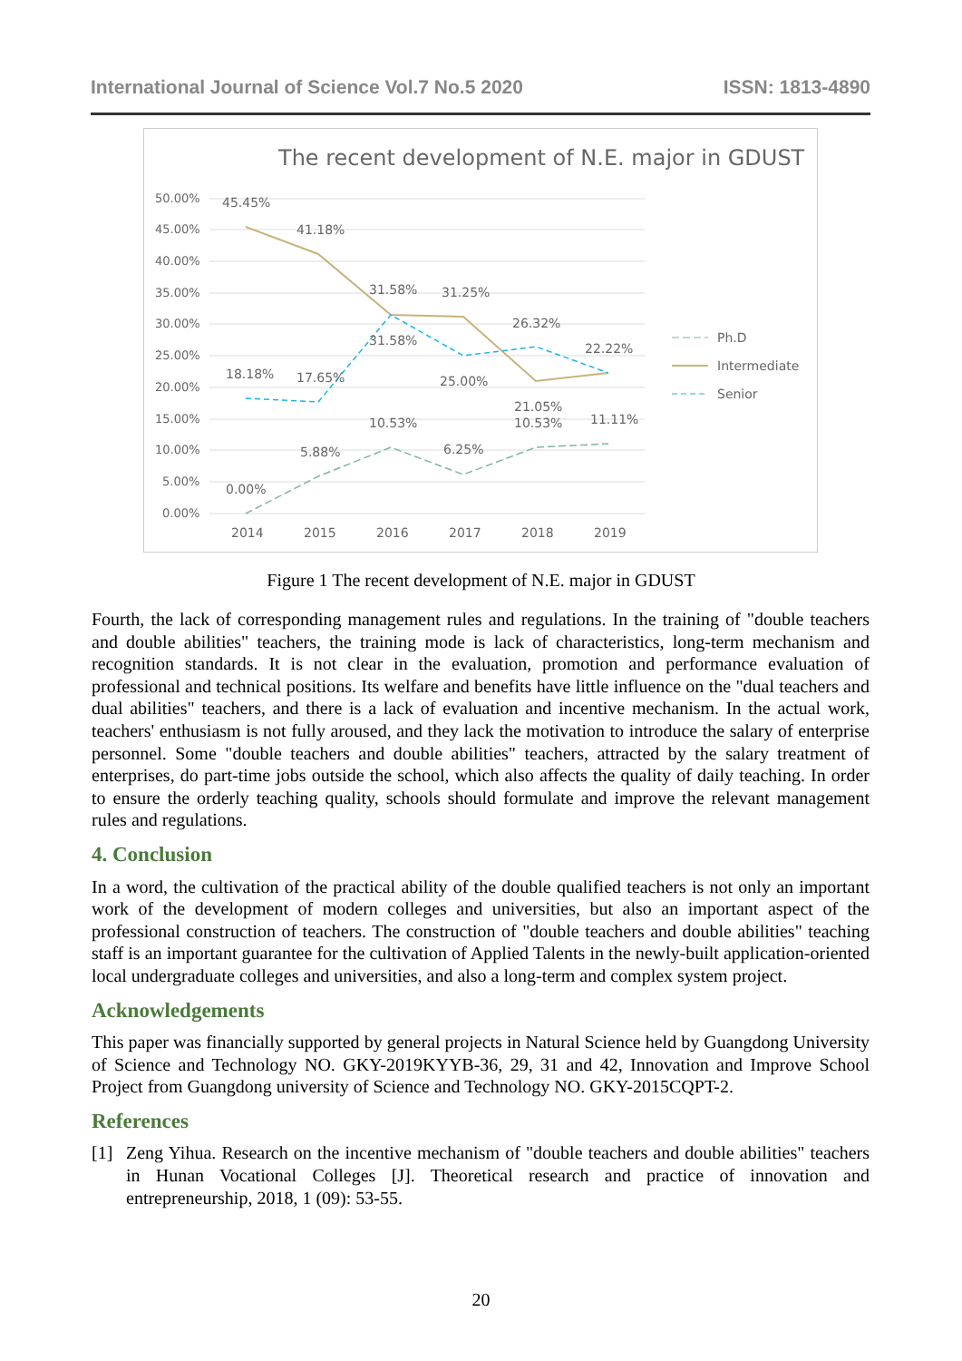International Journal of Science Vol.7 No.5 2020 ISSN: 1813-4890
The recent development of N.E. major in GDUST
50.00%
45.00%
40.00%
35.00%
30.00%
25.00%
20.00%
15.00%
10.00%
5.00%
0.00%
45.45%
41.18%
31.58%
31.25%
26.32%
22.22%
31.58%
18.18%
17.65%
25.00%
21.05%
10.53%
10.53%
11.11%
5.88%
6.25%
0.00%
2014
2015
2016
2017
2018
2019
Ph.D
Intermediate
Senior
Figure 1 The recent development of N.E. major in GDUST
Fourth, the lack of corresponding management rules and regulations. In the training of "double teachers and double abilities" teachers, the training mode is lack of characteristics, long-term mechanism and recognition standards. It is not clear in the evaluation, promotion and performance evaluation of professional and technical positions. Its welfare and benefits have little influence on the "dual teachers and dual abilities" teachers, and there is a lack of evaluation and incentive mechanism. In the actual work, teachers' enthusiasm is not fully aroused, and they lack the motivation to introduce the salary of enterprise personnel. Some "double teachers and double abilities" teachers, attracted by the salary treatment of enterprises, do part-time jobs outside the school, which also affects the quality of daily teaching. In order to ensure the orderly teaching quality, schools should formulate and improve the relevant management rules and regulations.
4. Conclusion
In a word, the cultivation of the practical ability of the double qualified teachers is not only an important work of the development of modern colleges and universities, but also an important aspect of the professional construction of teachers. The construction of "double teachers and double abilities" teaching staff is an important guarantee for the cultivation of Applied Talents in the newly-built application-oriented local undergraduate colleges and universities, and also a long-term and complex system project.
Acknowledgements
This paper was financially supported by general projects in Natural Science held by Guangdong University of Science and Technology NO. GKY-2019KYYB-36, 29, 31 and 42, Innovation and Improve School Project from Guangdong university of Science and Technology NO. GKY-2015CQPT-2.
References
[1] Zeng Yihua. Research on the incentive mechanism of "double teachers and double abilities" teachers in Hunan Vocational Colleges [J]. Theoretical research and practice of innovation and entrepreneurship, 2018, 1 (09): 53-55.
20